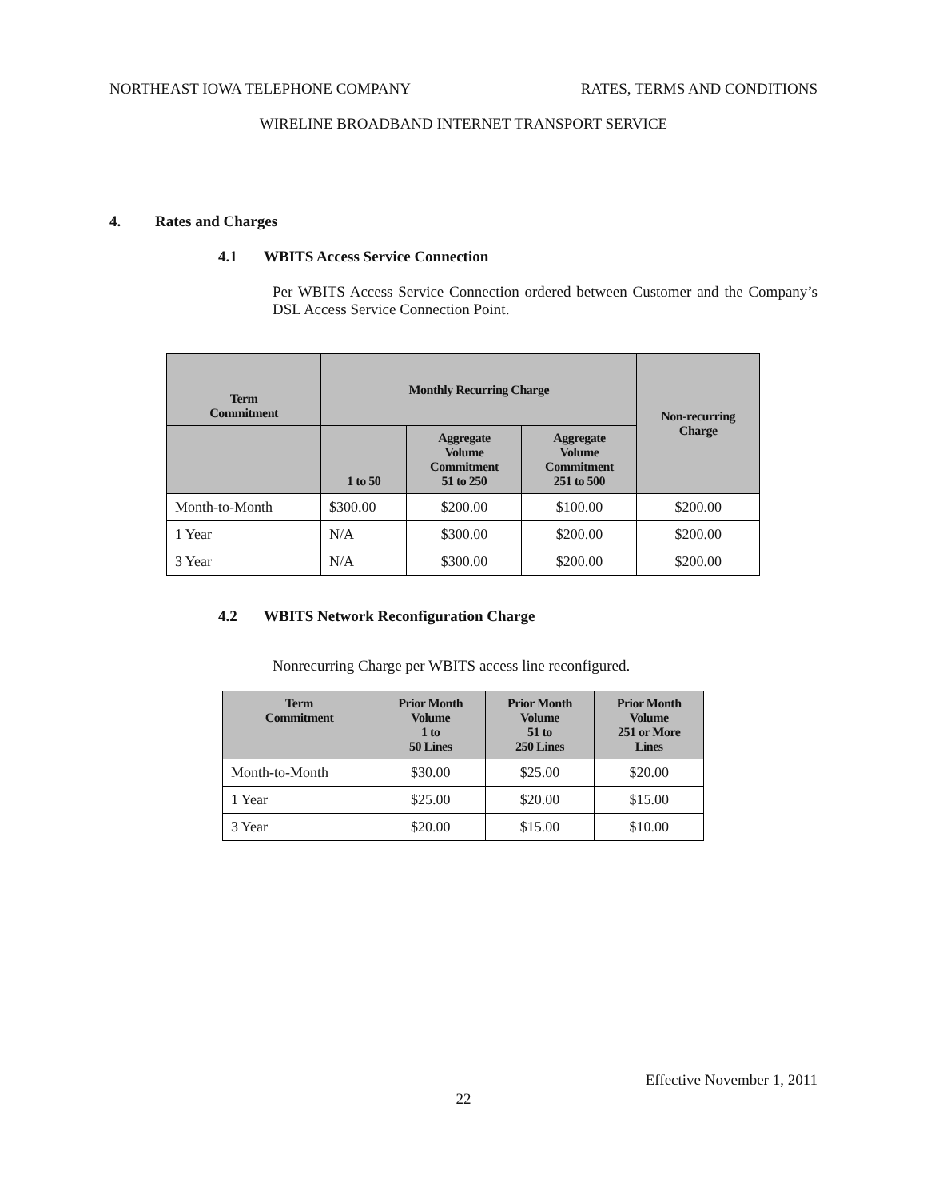NORTHEAST IOWA TELEPHONE COMPANY RATES, TERMS AND CONDITIONS
WIRELINE BROADBAND INTERNET TRANSPORT SERVICE
4. Rates and Charges
4.1 WBITS Access Service Connection
Per WBITS Access Service Connection ordered between Customer and the Company’s DSL Access Service Connection Point.
| Term Commitment | Monthly Recurring Charge | | | Non-recurring Charge |
| --- | --- | --- | --- | --- |
| | 1 to 50 | Aggregate Volume Commitment 51 to 250 | Aggregate Volume Commitment 251 to 500 | |
| Month-to-Month | $300.00 | $200.00 | $100.00 | $200.00 |
| 1 Year | N/A | $300.00 | $200.00 | $200.00 |
| 3 Year | N/A | $300.00 | $200.00 | $200.00 |
4.2 WBITS Network Reconfiguration Charge
Nonrecurring Charge per WBITS access line reconfigured.
| Term Commitment | Prior Month Volume 1 to 50 Lines | Prior Month Volume 51 to 250 Lines | Prior Month Volume 251 or More Lines |
| --- | --- | --- | --- |
| Month-to-Month | $30.00 | $25.00 | $20.00 |
| 1 Year | $25.00 | $20.00 | $15.00 |
| 3 Year | $20.00 | $15.00 | $10.00 |
Effective November 1, 2011
22